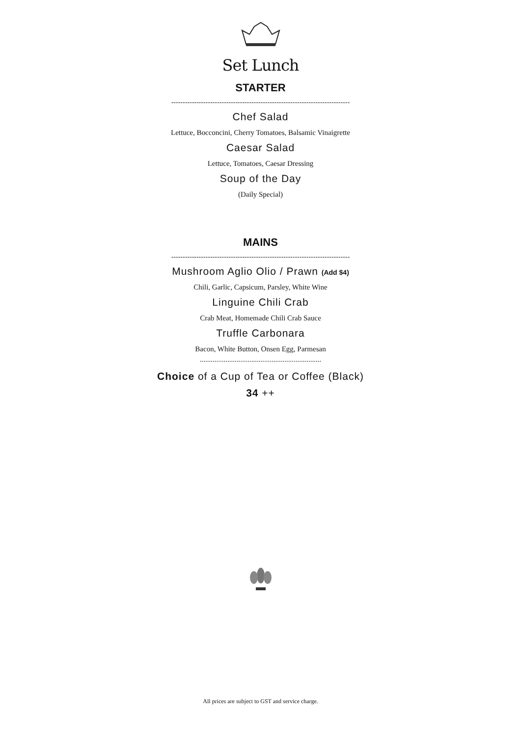Set Lunch
STARTER
------------------------------------------------------------------------------
Chef Salad
Lettuce, Bocconcini, Cherry Tomatoes, Balsamic Vinaigrette
Caesar Salad
Lettuce, Tomatoes, Caesar Dressing
Soup of the Day
(Daily Special)
MAINS
------------------------------------------------------------------------------
Mushroom Aglio Olio / Prawn (Add $4)
Chili, Garlic, Capsicum, Parsley, White Wine
Linguine Chili Crab
Crab Meat, Homemade Chili Crab Sauce
Truffle Carbonara
Bacon, White Button, Onsen Egg, Parmesan
..................................................................
Choice of a Cup of Tea or Coffee (Black)
34 ++
All prices are subject to GST and service charge.